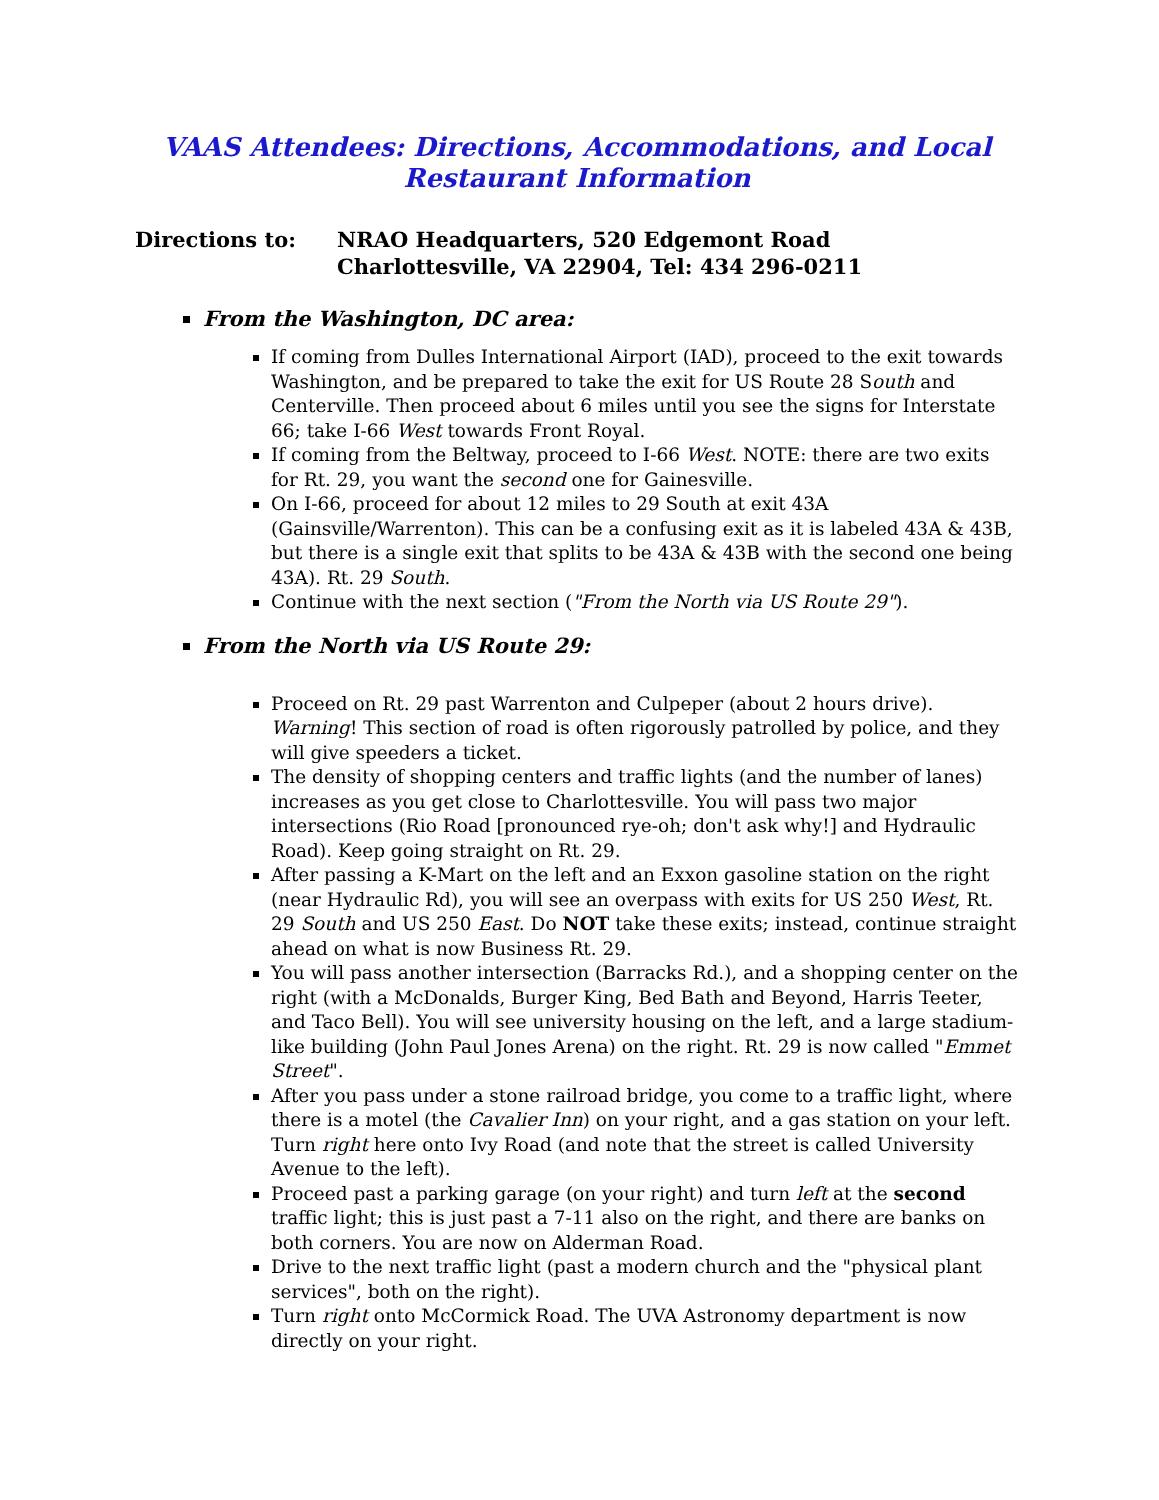VAAS Attendees: Directions, Accommodations, and Local
Restaurant Information
Directions to: NRAO Headquarters, 520 Edgemont Road
Charlottesville, VA 22904, Tel: 434 296-0211
From the Washington, DC area:
If coming from Dulles International Airport (IAD), proceed to the exit towards Washington, and be prepared to take the exit for US Route 28 South and Centerville. Then proceed about 6 miles until you see the signs for Interstate 66; take I-66 West towards Front Royal.
If coming from the Beltway, proceed to I-66 West. NOTE: there are two exits for Rt. 29, you want the second one for Gainesville.
On I-66, proceed for about 12 miles to 29 South at exit 43A (Gainsville/Warrenton). This can be a confusing exit as it is labeled 43A & 43B, but there is a single exit that splits to be 43A & 43B with the second one being 43A). Rt. 29 South.
Continue with the next section ("From the North via US Route 29").
From the North via US Route 29:
Proceed on Rt. 29 past Warrenton and Culpeper (about 2 hours drive). Warning! This section of road is often rigorously patrolled by police, and they will give speeders a ticket.
The density of shopping centers and traffic lights (and the number of lanes) increases as you get close to Charlottesville. You will pass two major intersections (Rio Road [pronounced rye-oh; don't ask why!] and Hydraulic Road). Keep going straight on Rt. 29.
After passing a K-Mart on the left and an Exxon gasoline station on the right (near Hydraulic Rd), you will see an overpass with exits for US 250 West, Rt. 29 South and US 250 East. Do NOT take these exits; instead, continue straight ahead on what is now Business Rt. 29.
You will pass another intersection (Barracks Rd.), and a shopping center on the right (with a McDonalds, Burger King, Bed Bath and Beyond, Harris Teeter, and Taco Bell). You will see university housing on the left, and a large stadium-like building (John Paul Jones Arena) on the right. Rt. 29 is now called "Emmet Street".
After you pass under a stone railroad bridge, you come to a traffic light, where there is a motel (the Cavalier Inn) on your right, and a gas station on your left. Turn right here onto Ivy Road (and note that the street is called University Avenue to the left).
Proceed past a parking garage (on your right) and turn left at the second traffic light; this is just past a 7-11 also on the right, and there are banks on both corners. You are now on Alderman Road.
Drive to the next traffic light (past a modern church and the "physical plant services", both on the right).
Turn right onto McCormick Road. The UVA Astronomy department is now directly on your right.